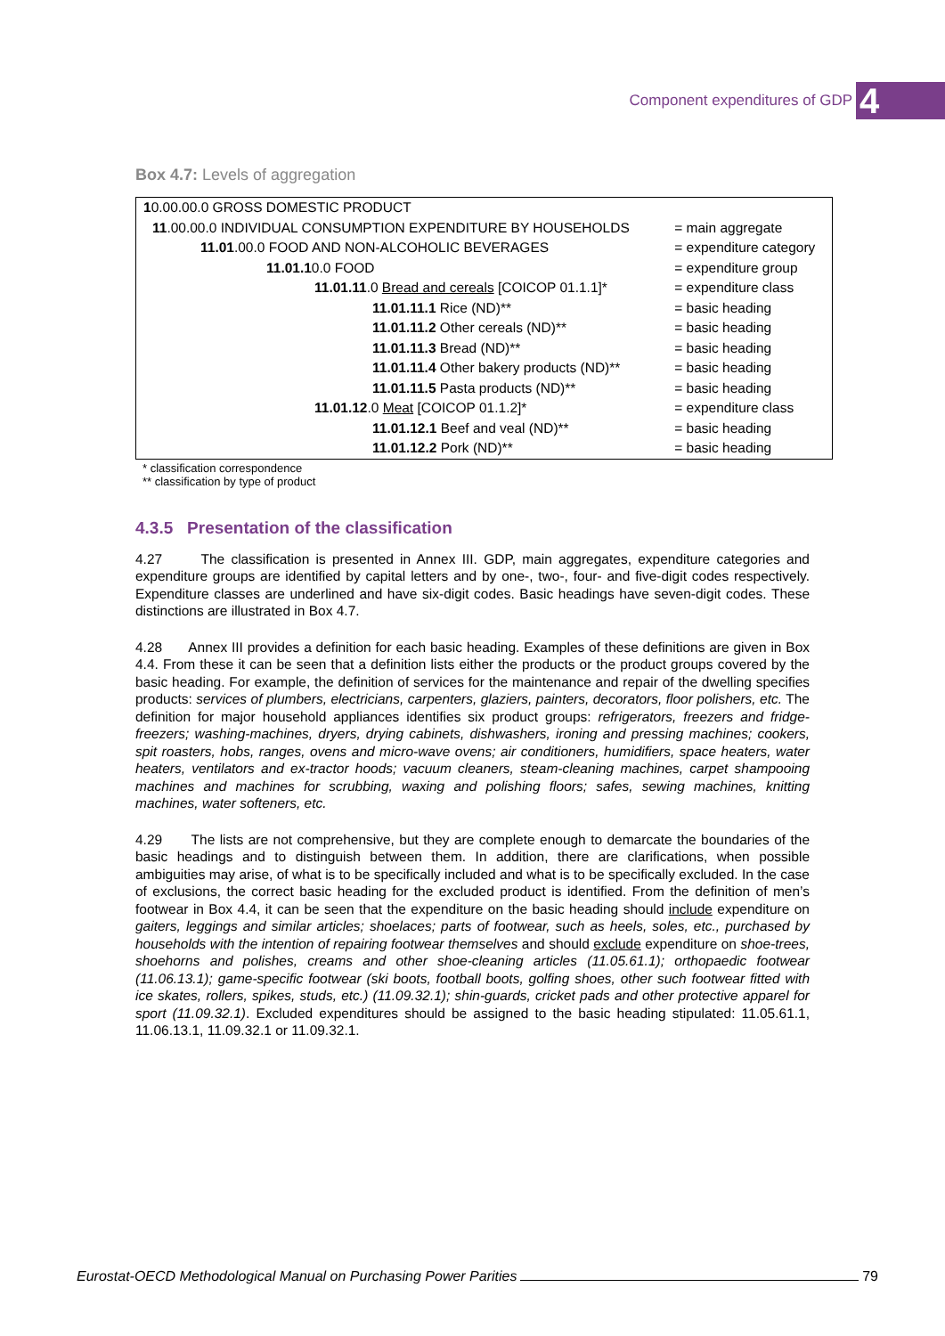Component expenditures of GDP 4
Box 4.7: Levels of aggregation
| 1 0.00.00.0 GROSS DOMESTIC PRODUCT | |
| 11 .00.00.0 INDIVIDUAL CONSUMPTION EXPENDITURE BY HOUSEHOLDS | = main aggregate |
| 11.01 .00.0 FOOD AND NON-ALCOHOLIC BEVERAGES | = expenditure category |
| 11.01.1 0.0 FOOD | = expenditure group |
| 11.01.11 .0 Bread and cereals [COICOP 01.1.1]* | = expenditure class |
| 11.01.11.1 Rice (ND)** | = basic heading |
| 11.01.11.2 Other cereals (ND)** | = basic heading |
| 11.01.11.3 Bread (ND)** | = basic heading |
| 11.01.11.4 Other bakery products (ND)** | = basic heading |
| 11.01.11.5 Pasta products (ND)** | = basic heading |
| 11.01.12 .0 Meat [COICOP 01.1.2]* | = expenditure class |
| 11.01.12.1 Beef and veal (ND)** | = basic heading |
| 11.01.12.2 Pork (ND)** | = basic heading |
* classification correspondence
** classification by type of product
4.3.5 Presentation of the classification
4.27 The classification is presented in Annex III. GDP, main aggregates, expenditure categories and expenditure groups are identified by capital letters and by one-, two-, four- and five-digit codes respectively. Expenditure classes are underlined and have six-digit codes. Basic headings have seven-digit codes. These distinctions are illustrated in Box 4.7.
4.28 Annex III provides a definition for each basic heading. Examples of these definitions are given in Box 4.4. From these it can be seen that a definition lists either the products or the product groups covered by the basic heading. For example, the definition of services for the maintenance and repair of the dwelling specifies products: services of plumbers, electricians, carpenters, glaziers, painters, decorators, floor polishers, etc. The definition for major household appliances identifies six product groups: refrigerators, freezers and fridge-freezers; washing-machines, dryers, drying cabinets, dishwashers, ironing and pressing machines; cookers, spit roasters, hobs, ranges, ovens and micro-wave ovens; air conditioners, humidifiers, space heaters, water heaters, ventilators and ex-tractor hoods; vacuum cleaners, steam-cleaning machines, carpet shampooing machines and machines for scrubbing, waxing and polishing floors; safes, sewing machines, knitting machines, water softeners, etc.
4.29 The lists are not comprehensive, but they are complete enough to demarcate the boundaries of the basic headings and to distinguish between them. In addition, there are clarifications, when possible ambiguities may arise, of what is to be specifically included and what is to be specifically excluded. In the case of exclusions, the correct basic heading for the excluded product is identified. From the definition of men’s footwear in Box 4.4, it can be seen that the expenditure on the basic heading should include expenditure on gaiters, leggings and similar articles; shoelaces; parts of footwear, such as heels, soles, etc., purchased by households with the intention of repairing footwear themselves and should exclude expenditure on shoe-trees, shoehorns and polishes, creams and other shoe-cleaning articles (11.05.61.1); orthopaedic footwear (11.06.13.1); game-specific footwear (ski boots, football boots, golfing shoes, other such footwear fitted with ice skates, rollers, spikes, studs, etc.) (11.09.32.1); shin-guards, cricket pads and other protective apparel for sport (11.09.32.1). Excluded expenditures should be assigned to the basic heading stipulated: 11.05.61.1, 11.06.13.1, 11.09.32.1 or 11.09.32.1.
Eurostat-OECD Methodological Manual on Purchasing Power Parities 79